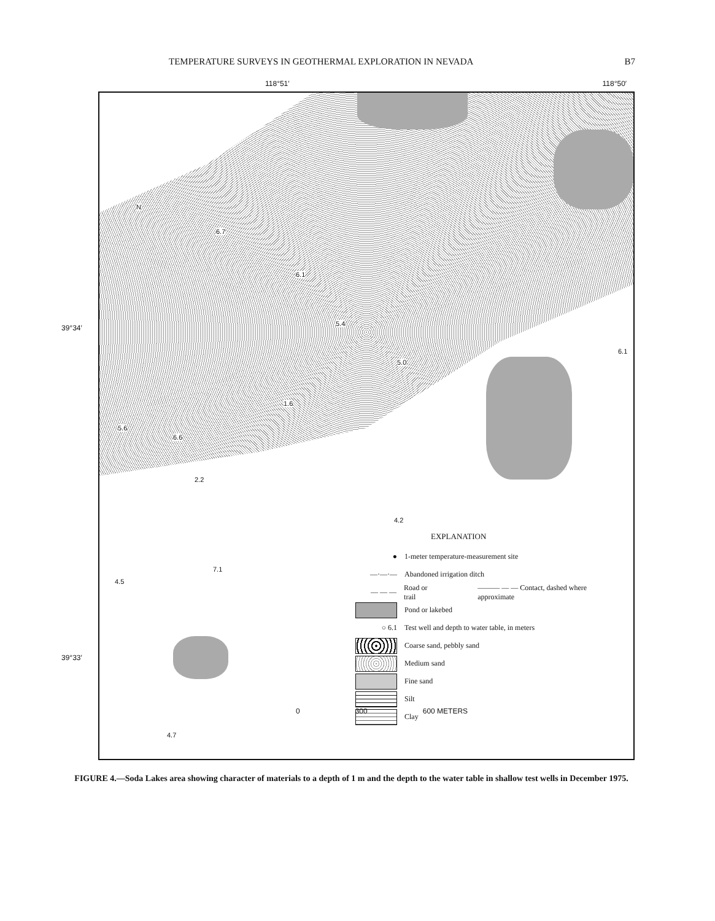TEMPERATURE SURVEYS IN GEOTHERMAL EXPLORATION IN NEVADA B7
118°51′ 118°50′
39°34′
39°33′
6.7
6.1
5.4
5.0
6.1
1.6
5.6
6.6
2.2
4.2
7.1
4.5
4.7
N
EXPLANATION
●
1-meter temperature-measurement site
—·—·—
Abandoned irrigation ditch
— — —
Road or trail ——— — — Contact, dashed where approximate
Pond or lakebed
○ 6.1
Test well and depth to water table, in meters
Coarse sand, pebbly sand
Medium sand
Fine sand
Silt
Clay
0 300 600 METERS
FIGURE 4.—Soda Lakes area showing character of materials to a depth of 1 m and the depth to the water table in shallow test wells in December 1975.